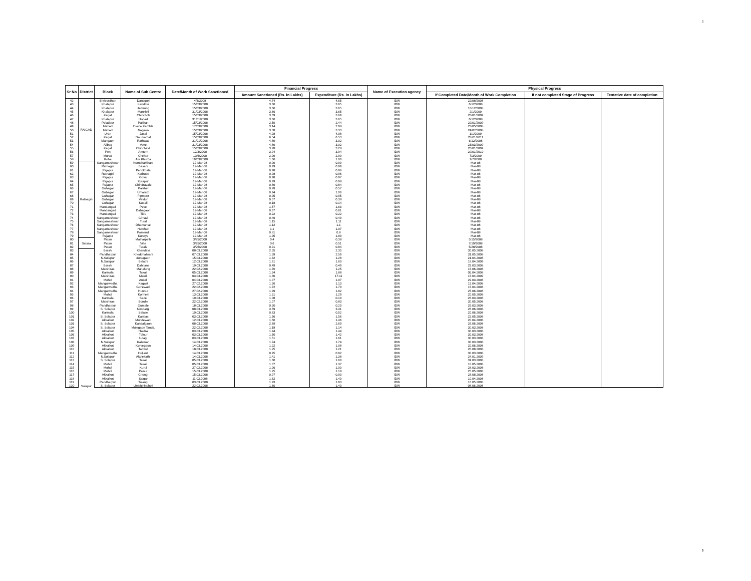3
| Sr No | District | Block | Name of Sub Centre | Date/Month of Work Sanctioned | Financial Progress | | Name of Execution agency | Physical Progress | | |
| --- | --- | --- | --- | --- | --- | --- | --- | --- | --- | --- |
| | | | | | Amount Sanctioned (Rs. In Lakhs) | Expenditure (Rs. In Lakhs) | | If Completed Date/Month of Work Completion | If not completed Stage of Progress | Tentative date of completion |
| 42 | RAIGAD | Shrivardhan | Dandguri | 4/3/2008 | 4.74 | 4.65 | IDW | 22/08/2008 | | |
| 43 | | Khalapur | Kandroli | 15/03/2008 | 3.66 | 3.65 | IDW | 6/12/2008 | | |
| 44 | | Khalapur | Jamrung | 15/03/2008 | 3.66 | 3.65 | IDW | 10/12/2008 | | |
| 45 | | Khalapur | Mankivli | 31/03/2008 | 3.66 | 3.65 | IDW | 2/1/2009 | | |
| 46 | | Karjat | Chincholi | 15/03/2008 | 3.69 | 3.69 | IDW | 20/01/2009 | | |
| 47 | | Khalapur | Honad | 31/01/2008 | 3.66 | 3.65 | IDW | 6/12/2008 | | |
| 48 | | Poladpur | Paithan | 15/03/2008 | 2.59 | 2.44 | IDW | 20/01/2009 | | |
| 49 | | Mahad | Esane Kamble | 17/03/2008 | 3.14 | 2.98 | IDW | 23/05/2008 | | |
| 50 | | Mahad | Nagaon | 15/03/2008 | 3.38 | 3.33 | IDW | 24/07/2008 | | |
| 51 | | Uran | Jasai | 15/03/2008 | 4.08 | 4.08 | IDW | 1/1/2009 | | |
| 52 | | Karjat | Gaurkamat | 15/03/2008 | 6.54 | 6.53 | IDW | 28/01/2011 | | |
| 53 | | Mangaon | Rathwad | 31/01/2008 | 4.89 | 3.02 | IDW | 6/12/2008 | | |
| 54 | | Alibag | Vave | 31/03/2008 | 4.89 | 3.02 | IDW | 23/03/2009 | | |
| 55 | | Karjat | Chinchavli | 15/03/2008 | 3.28 | 3.28 | IDW | 20/01/2009 | | |
| 56 | | Pen | Amtem | 12/3/2008 | 3.94 | 3.94 | IDW | 29/01/2010 | | |
| 57 | | Murud | Cheher | 10/6/2008 | 2.99 | 2.99 | IDW | 7/3/2009 | | |
| 58 | | Roha | Are Khurda | 19/03/2008 | 1.06 | 1.06 | IDW | 1/7/2008 | | |
| 59 | Ratnagiri | Sangameshwar | Kumbharkhani | 12-Mar-08 | 0.99 | 0.99 | IDW | Mar-08 | | |
| 60 | | Ratnagiri | Basani | 12-Mar-08 | 0.99 | 0.99 | IDW | Mar-08 | | |
| 61 | | Rajapur | Pendkhale | 12-Mar-08 | 0.98 | 0.96 | IDW | Mar-08 | | |
| 62 | | Ratnagiri | Karbude | 12-Mar-08 | 0.98 | 0.96 | IDW | Mar-08 | | |
| 63 | | Rajapur | Goval | 12-Mar-08 | 0.98 | 0.97 | IDW | Mar-08 | | |
| 64 | | Rajapur | Kotapur | 12-Mar-08 | 0.99 | 0.98 | IDW | Mar-08 | | |
| 65 | | Rajapur | Chindravale | 12-Mar-08 | 0.89 | 0.84 | IDW | Mar-08 | | |
| 66 | | Guhagar | Palshet | 12-Mar-08 | 0.78 | 0.57 | IDW | Mar-08 | | |
| 67 | | Guhagar | Umarath | 12-Mar-08 | 0.94 | 1.06 | IDW | Mar-08 | | |
| 68 | | Guhagar | Pipmper | 12-Mar-08 | 0.95 | 0.95 | IDW | Mar-08 | | |
| 69 | | Guhagar | Veldur | 12-Mar-08 | 0.37 | 0.38 | IDW | Mar-08 | | |
| 70 | | Guhagar | Kudali | 12-Mar-08 | 0.18 | 0.14 | IDW | Mar-08 | | |
| 71 | | Mandangad | Peve | 12-Mar-08 | 1.57 | 1.63 | IDW | Mar-08 | | |
| 72 | | Mandangad | Dahagaon | 12-Mar-08 | 0.67 | 0.61 | IDW | Mar-08 | | |
| 73 | | Mandangad | Tide | 12-Mar-08 | 0.22 | 0.22 | IDW | Mar-08 | | |
| 74 | | Sangameshwar | Gimavi | 12-Mar-08 | 0.46 | 0.49 | IDW | Mar-08 | | |
| 75 | | Sangameshwar | Tural | 12-Mar-08 | 1.15 | 1.11 | IDW | Mar-08 | | |
| 76 | | Sangameshwar | Dhamanse | 12-Mar-08 | 1.12 | 1.1 | IDW | Mar-08 | | |
| 77 | | Sangameshwar | Harcheri | 12-Mar-08 | 1.1 | 1.07 | IDW | Mar-08 | | |
| 78 | | Sangameshwar | Pomendi | 12-Mar-08 | 0.81 | 0.8 | IDW | Mar-08 | | |
| 79 | | Rajapur | Kondye | 12-Mar-08 | 1.95 | 1.89 | IDW | Mar-08 | | |
| 80 | Satara | Patan | Malharpeth | 3/25/2008 | 0.4 | 0.38 | IDW | 5/15/2008 | | |
| 81 | | Patan | Vihe | 3/25/2008 | 0.6 | 0.51 | IDW | 7/19/2008 | | |
| 82 | | Patan | Tarale | 3/25/2008 | 0.91 | 0.84 | IDW | 5/28/2008 | | |
| 83 | Solapur | Barshi | Khandavi | 08.03.2008 | 2.35 | 2.35 | IDW | 30.05.2008 | | |
| 84 | | Pandharpur | Khedbhalwani | 07.03.2008 | 1.39 | 2.59 | IDW | 31.05.2008 | | |
| 85 | | N.Solapur | donegaon | 15.03.2008 | 1.32 | 1.28 | IDW | 21.04.2008 | | |
| 86 | | N.Solapur | Belathi | 12.03.2008 | 1.61 | 1.60 | IDW | 18.04.2009 | | |
| 87 | | Barshi | Dahitane | 10.03.2008 | 0.49 | 0.49 | IDW | 29.03.2008 | | |
| 88 | | Malshiras | Mahalung | 22.02.2008 | 1.70 | 1.25 | IDW | 15.06.2008 | | |
| 89 | | Karmala | Takali | 05.03.2008 | 1.24 | 1.88 | IDW | 05.04.2008 | | |
| 90 | | Malshiras | Maloli | 03.03.2008 | 1.80 | 17.11 | IDW | 15.04.2009 | | |
| 91 | | Mohol | Ankoli | 04.03.2008 | 1.07 | 1.07 | IDW | 29.03.2008 | | |
| 92 | | Mangalwedha | Kagast | 27.02.2008 | 1.26 | 1.13 | IDW | 15.04.2008 | | |
| 93 | | Mangalwedha | Gonewadi | 22.02.2008 | 1.72 | 1.70 | IDW | 15.04.2008 | | |
| 94 | | Mangalwedha | Hunnur | 27.02.2008 | 1.99 | 1.82 | IDW | 25.06.2008 | | |
| 95 | | Mohol | Konheri | 13.03.2008 | 1.31 | 1.29 | IDW | 20.05.2008 | | |
| 96 | | Karmala | Sade | 10.03.2008 | 1.08 | 0.10 | IDW | 28.03.2008 | | |
| 97 | | Malshiras | Bondle | 22.02.2008 | 1.07 | 0.83 | IDW | 30.05.2008 | | |
| 98 | | Pandharpur | Gursale | 18.03.2008 | 0.20 | 0.20 | IDW | 26.03.2008 | | |
| 99 | | S. Solapur | Nimbargi | 08.03.2008 | 3.59 | 3.41 | IDW | 26.06.2008 | | |
| 100 | | Karmala | Salase | 10.03.2008 | 0.63 | 0.52 | IDW | 20.06.2008 | | |
| 101 | | S. Solapur | Kanbas | 03.03.2008 | 1.56 | 1.56 | IDW | 22.05.2008 | | |
| 102 | | Akkalkot | Mundewadi | 12.03.2008 | 1.50 | 1.46 | IDW | 20.04.2008 | | |
| 103 | | S. Solapur | Kandalgaon | 08.03.2008 | 2.69 | 2.69 | IDW | 26.06.2008 | | |
| 104 | | S. Solapur | Mulegaon Tanda, | 22.02.2008 | 1.18 | 1.14 | IDW | 30.03.2008 | | |
| 105 | | Akkalkot | Haidra | 03.03.2008 | 1.44 | 1.44 | IDW | 30.03.2008 | | |
| 106 | | Akkalkot | Tolnur | 03.03.2008 | 1.50 | 1.42 | IDW | 30.03.2008 | | |
| 107 | | Akkalkot | Udagi | 03.03.2008 | 1.51 | 1.61 | IDW | 30.03.2008 | | |
| 108 | | N.Solapur | Kalaman | 14.03.2008 | 1.74 | 1.74 | IDW | 30.03.2008 | | |
| 109 | | Akkalkot | Korsegaon | 14.03.2008 | 1.22 | 1.08 | IDW | 20.06.2008 | | |
| 110 | | Akkalkot | Tadwal | 18.03.2008 | 1.25 | 1.21 | IDW | 20.09.2008 | | |
| 111 | | Mangalwedha | Huljanti | 14.03.2008 | 0.95 | 0.92 | IDW | 30.03.2008 | | |
| 112 | | N.Solapur | Akolekathi | 14.03.2008 | 1.41 | 1.38 | IDW | 24.01.2009 | | |
| 113 | | S. Solapur | Takali | 05.03.2008 | 1.60 | 1.60 | IDW | 31.03.2008 | | |
| 114 | | Mohol | Takali | 05.03.2008 | 1.37 | 1.37 | IDW | 18.05.2008 | | |
| 115 | | Mohol | Kurul | 27.02.2008 | 1.06 | 1.00 | IDW | 28.03.2008 | | |
| 116 | | Mohol | Penur | 15.03.2008 | 1.25 | 1.18 | IDW | 25.05.2008 | | |
| 117 | | Akkalkot | Chungi | 15.03.2008 | 0.97 | 0.90 | IDW | 28.08.2008 | | |
| 118 | | Akkalkot | Salgar | 11.03.2008 | 1.62 | 1.40 | IDW | 10.04.2008 | | |
| 119 | | Pandharpur | Tisangi | 03.03.2008 | 1.93 | 1.93 | IDW | 16.05.2008 | | |
| 120 | | S. Solapur | Limbichincholi | 22.02.2008 | 1.60 | 1.40 | IDW | 08.06.2008 | | |
3